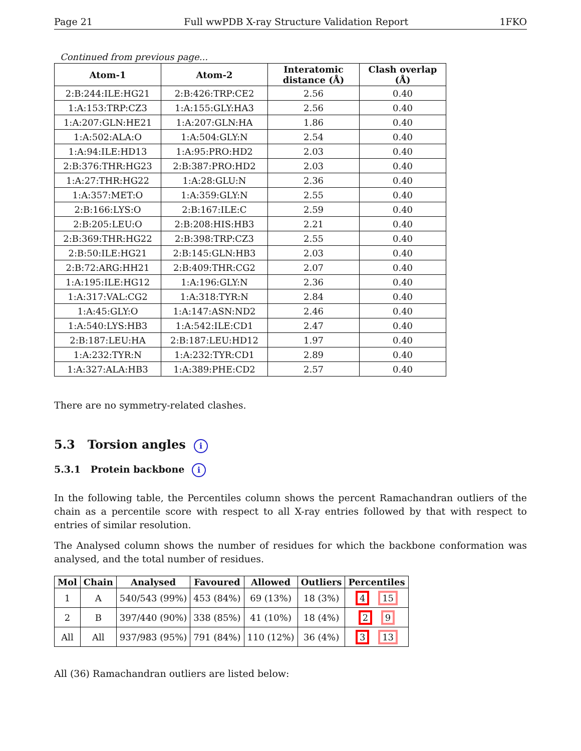Page 21 Full wwPDB X-ray Structure Validation Report 1FKO
Continued from previous page...
| Atom-1 | Atom-2 | Interatomic distance (Å) | Clash overlap (Å) |
| --- | --- | --- | --- |
| 2:B:244:ILE:HG21 | 2:B:426:TRP:CE2 | 2.56 | 0.40 |
| 1:A:153:TRP:CZ3 | 1:A:155:GLY:HA3 | 2.56 | 0.40 |
| 1:A:207:GLN:HE21 | 1:A:207:GLN:HA | 1.86 | 0.40 |
| 1:A:502:ALA:O | 1:A:504:GLY:N | 2.54 | 0.40 |
| 1:A:94:ILE:HD13 | 1:A:95:PRO:HD2 | 2.03 | 0.40 |
| 2:B:376:THR:HG23 | 2:B:387:PRO:HD2 | 2.03 | 0.40 |
| 1:A:27:THR:HG22 | 1:A:28:GLU:N | 2.36 | 0.40 |
| 1:A:357:MET:O | 1:A:359:GLY:N | 2.55 | 0.40 |
| 2:B:166:LYS:O | 2:B:167:ILE:C | 2.59 | 0.40 |
| 2:B:205:LEU:O | 2:B:208:HIS:HB3 | 2.21 | 0.40 |
| 2:B:369:THR:HG22 | 2:B:398:TRP:CZ3 | 2.55 | 0.40 |
| 2:B:50:ILE:HG21 | 2:B:145:GLN:HB3 | 2.03 | 0.40 |
| 2:B:72:ARG:HH21 | 2:B:409:THR:CG2 | 2.07 | 0.40 |
| 1:A:195:ILE:HG12 | 1:A:196:GLY:N | 2.36 | 0.40 |
| 1:A:317:VAL:CG2 | 1:A:318:TYR:N | 2.84 | 0.40 |
| 1:A:45:GLY:O | 1:A:147:ASN:ND2 | 2.46 | 0.40 |
| 1:A:540:LYS:HB3 | 1:A:542:ILE:CD1 | 2.47 | 0.40 |
| 2:B:187:LEU:HA | 2:B:187:LEU:HD12 | 1.97 | 0.40 |
| 1:A:232:TYR:N | 1:A:232:TYR:CD1 | 2.89 | 0.40 |
| 1:A:327:ALA:HB3 | 1:A:389:PHE:CD2 | 2.57 | 0.40 |
There are no symmetry-related clashes.
5.3 Torsion angles i
5.3.1 Protein backbone i
In the following table, the Percentiles column shows the percent Ramachandran outliers of the chain as a percentile score with respect to all X-ray entries followed by that with respect to entries of similar resolution.
The Analysed column shows the number of residues for which the backbone conformation was analysed, and the total number of residues.
| Mol | Chain | Analysed | Favoured | Allowed | Outliers | Percentiles |
| --- | --- | --- | --- | --- | --- | --- |
| 1 | A | 540/543 (99%) | 453 (84%) | 69 (13%) | 18 (3%) | 4 15 |
| 2 | B | 397/440 (90%) | 338 (85%) | 41 (10%) | 18 (4%) | 2 9 |
| All | All | 937/983 (95%) | 791 (84%) | 110 (12%) | 36 (4%) | 3 13 |
All (36) Ramachandran outliers are listed below: